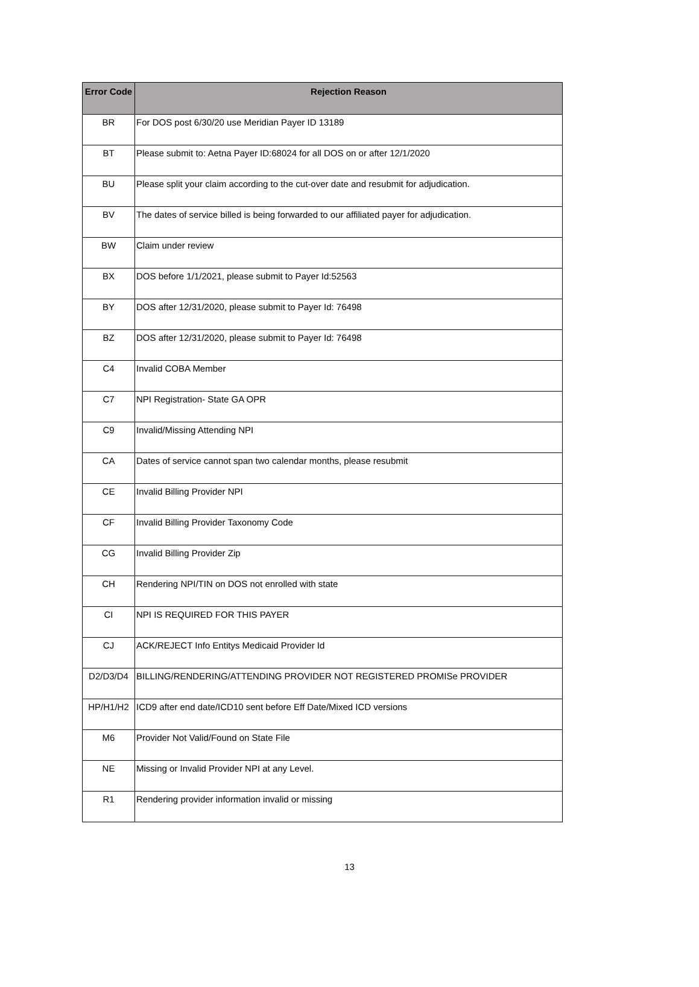| Error Code | Rejection Reason |
| --- | --- |
| BR | For DOS post 6/30/20 use Meridian Payer ID 13189 |
| BT | Please submit to: Aetna Payer ID:68024 for all DOS on or after 12/1/2020 |
| BU | Please split your claim according to the cut-over date and resubmit for adjudication. |
| BV | The dates of service billed is being forwarded to our affiliated payer for adjudication. |
| BW | Claim under review |
| BX | DOS before 1/1/2021, please submit to Payer Id:52563 |
| BY | DOS after 12/31/2020, please submit to Payer Id: 76498 |
| BZ | DOS after 12/31/2020, please submit to Payer Id: 76498 |
| C4 | Invalid COBA Member |
| C7 | NPI Registration- State GA OPR |
| C9 | Invalid/Missing Attending NPI |
| CA | Dates of service cannot span two calendar months, please resubmit |
| CE | Invalid Billing Provider NPI |
| CF | Invalid Billing Provider Taxonomy Code |
| CG | Invalid Billing Provider Zip |
| CH | Rendering NPI/TIN on DOS not enrolled with state |
| CI | NPI IS REQUIRED FOR THIS PAYER |
| CJ | ACK/REJECT Info Entitys Medicaid Provider Id |
| D2/D3/D4 | BILLING/RENDERING/ATTENDING PROVIDER NOT REGISTERED PROMISe PROVIDER |
| HP/H1/H2 | ICD9 after end date/ICD10 sent before Eff Date/Mixed ICD versions |
| M6 | Provider Not Valid/Found on State File |
| NE | Missing or Invalid Provider NPI at any Level. |
| R1 | Rendering provider information invalid or missing |
13